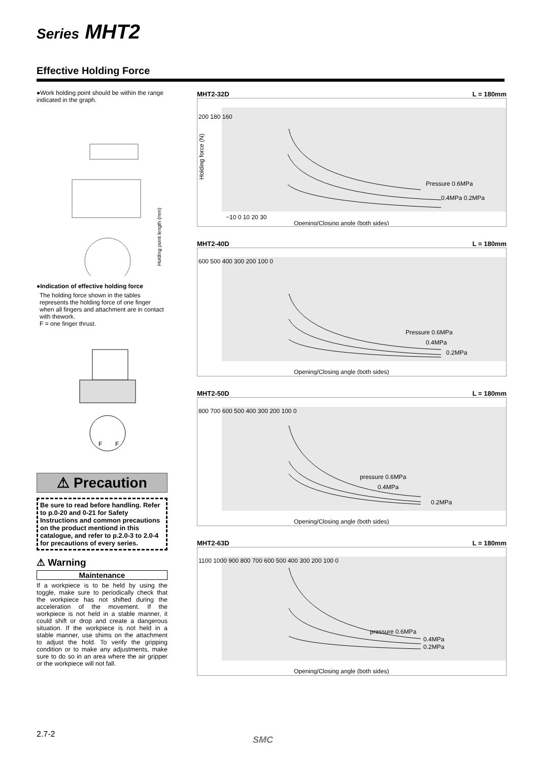Series MHT2
Effective Holding Force
●Work holding point should be within the range indicated in the graph.
Holding point length (mm)
●Indication of effective holding force
The holding force shown in the tables represents the holding force of one finger when all fingers and attachment are in contact with thework.
F = one finger thrust.
F
F
⚠ Precaution
Be sure to read before handling. Refer to p.0-20 and 0-21 for Safety Instructions and common precautions on the product mentiond in this catalogue, and refer to p.2.0-3 to 2.0-4 for precautions of every series.
⚠ Warning
Maintenance
If a workpiece is to be held by using the toggle, make sure to periodically check that the workpiece has not shifted during the acceleration of the movement. If the workpiece is not held in a stable manner, it could shift or drop and create a dangerous situation. If the workpiece is not held in a stable manner, use shims on the attachment to adjust the hold. To verify the gripping condition or to make any adjustments, make sure to do so in an area where the air gripper or the workpiece will not fall.
MHT2-32D L = 180mm
200 180 160
Pressure 0.6MPa
0.4MPa 0.2MPa
−10 0 10 20 30
Opening/Closing angle (both sides)
Holding force (N)
MHT2-40D L = 180mm
600 500 400 300 200 100 0
Pressure 0.6MPa
0.4MPa
0.2MPa
Opening/Closing angle (both sides)
MHT2-50D L = 180mm
800 700 600 500 400 300 200 100 0
pressure 0.6MPa
0.4MPa
0.2MPa
Opening/Closing angle (both sides)
MHT2-63D L = 180mm
1100 1000 900 800 700 600 500 400 300 200 100 0
pressure 0.6MPa
0.4MPa
0.2MPa
Opening/Closing angle (both sides)
2.7-2
SMC